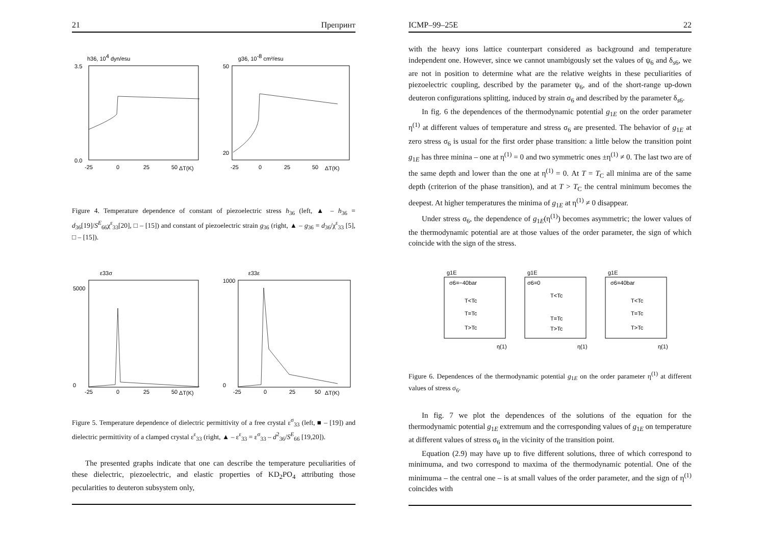21 Препринт
h36, 104 dyn/esu
0.0
3.5
-25
0
25
50
ΔT(K)
g36, 10-8 cm²/esu
50
20
-25
0
25
50
ΔT(K)
Figure 4. Temperature dependence of constant of piezoelectric stress h<sub>36</sub> (left, ▲ – h<sub>36</sub> = d<sub>36</sub>[19]/S<sup>E</sup><sub>66</sub>χ<sup>ε</sup><sub>33</sub>[20], □ – [15]) and constant of piezoelectric strain g<sub>36</sub> (right, ▲ – g<sub>36</sub> = d<sub>36</sub>/χ<sup>ε</sup><sub>33</sub> [5], □ – [15]).
ε33σ
5000
0
-25
0
25
50
ΔT(K)
ε33ε
1000
0
-25
0
25
50
ΔT(K)
Figure 5. Temperature dependence of dielectric permittivity of a free crystal ε<sup>σ</sup><sub>33</sub> (left, ■ – [19]) and dielectric permittivity of a clamped crystal ε<sup>ε</sup><sub>33</sub> (right, ▲ – ε<sup>ε</sup><sub>33</sub> = ε<sup>σ</sup><sub>33</sub> – d<sup>2</sup><sub>36</sub>/S<sup>E</sup><sub>66</sub> [19,20]).
The presented graphs indicate that one can describe the temperature peculiarities of these dielectric, piezoelectric, and elastic properties of KD<sub>2</sub>PO<sub>4</sub> attributing those pecularities to deuteron subsystem only,
ICMP–99–25E 22
with the heavy ions lattice counterpart considered as background and temperature independent one. However, since we cannot unambigously set the values of ψ<sub>6</sub> and δ<sub>s6</sub>, we are not in position to determine what are the relative weights in these peculiarities of piezoelectric coupling, described by the parameter ψ<sub>6</sub>, and of the short-range up-down deuteron configurations splitting, induced by strain σ<sub>6</sub> and described by the parameter δ<sub>s6</sub>.
In fig. 6 the dependences of the thermodynamic potential g<sub>1E</sub> on the order parameter η<sup>(1)</sup> at different values of temperature and stress σ<sub>6</sub> are presented. The behavior of g<sub>1E</sub> at zero stress σ<sub>6</sub> is usual for the first order phase transition: a little below the transition point g<sub>1E</sub> has three minina – one at η<sup>(1)</sup> = 0 and two symmetric ones ±η<sup>(1)</sup> ≠ 0. The last two are of the same depth and lower than the one at η<sup>(1)</sup> = 0. At T = T<sub>C</sub> all minima are of the same depth (criterion of the phase transition), and at T > T<sub>C</sub> the central minimum becomes the deepest. At higher temperatures the minima of g<sub>1E</sub> at η<sup>(1)</sup> ≠ 0 disappear.
Under stress σ<sub>6</sub>, the dependence of g<sub>1E</sub>(η<sup>(1)</sup>) becomes asymmetric; the lower values of the thermodynamic potential are at those values of the order parameter, the sign of which coincide with the sign of the stress.
g1E
σ6=−40bar
T<Tc
T=Tc
T>Tc
η(1)
g1E
σ6=0
T<Tc
T=Tc
T>Tc
η(1)
g1E
σ6=40bar
T<Tc
T=Tc
T>Tc
η(1)
Figure 6. Dependences of the thermodynamic potential g<sub>1E</sub> on the order parameter η<sup>(1)</sup> at different values of stress σ<sub>6</sub>.
In fig. 7 we plot the dependences of the solutions of the equation for the thermodynamic potential g<sub>1E</sub> extremum and the corresponding values of g<sub>1E</sub> on temperature at different values of stress σ<sub>6</sub> in the vicinity of the transition point.
Equation (2.9) may have up to five different solutions, three of which correspond to minimuma, and two correspond to maxima of the thermodynamic potential. One of the minimuma – the central one – is at small values of the order parameter, and the sign of η<sup>(1)</sup> coincides with